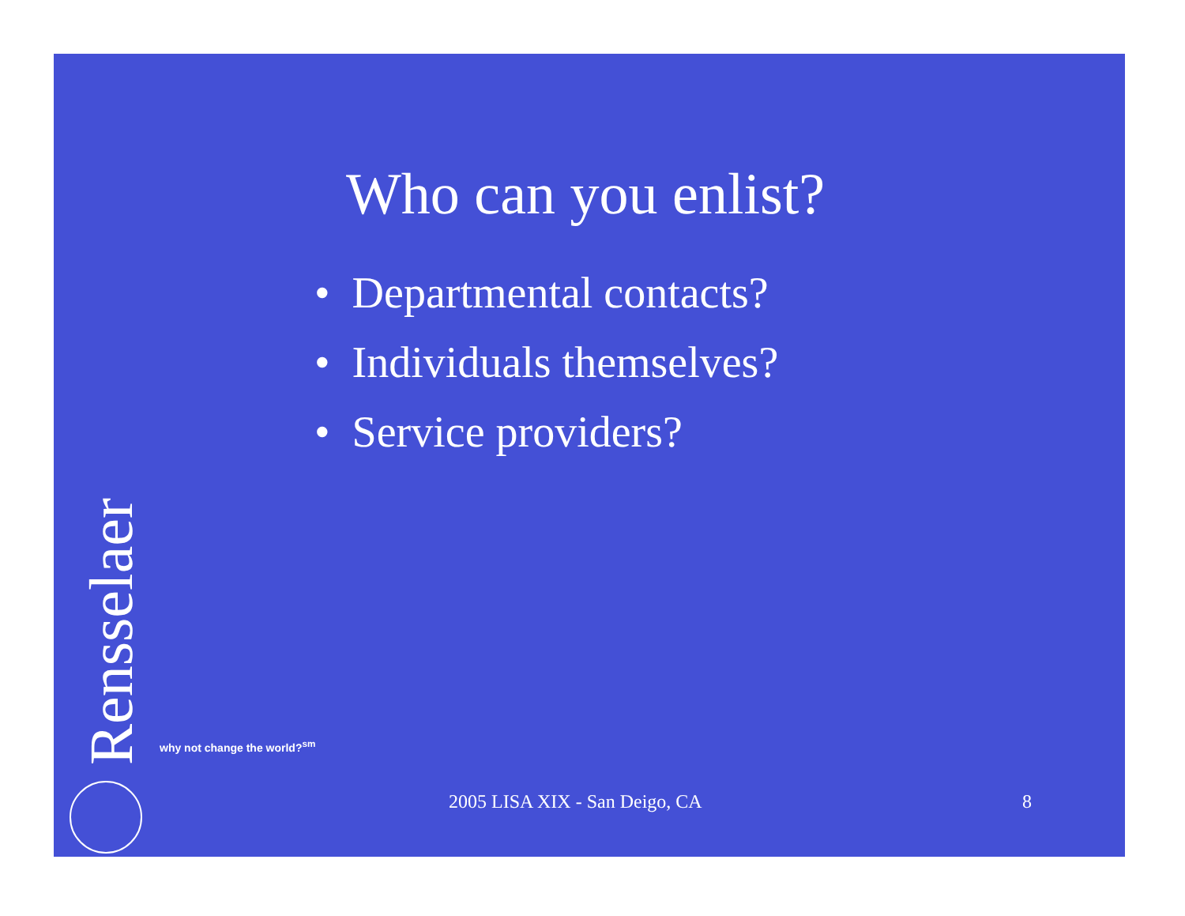Who can you enlist?
• Departmental contacts?
• Individuals themselves?
• Service providers?
Rensselaer
why not change the world?<sup>sm</sup>
2005 LISA XIX - San Deigo, CA 8